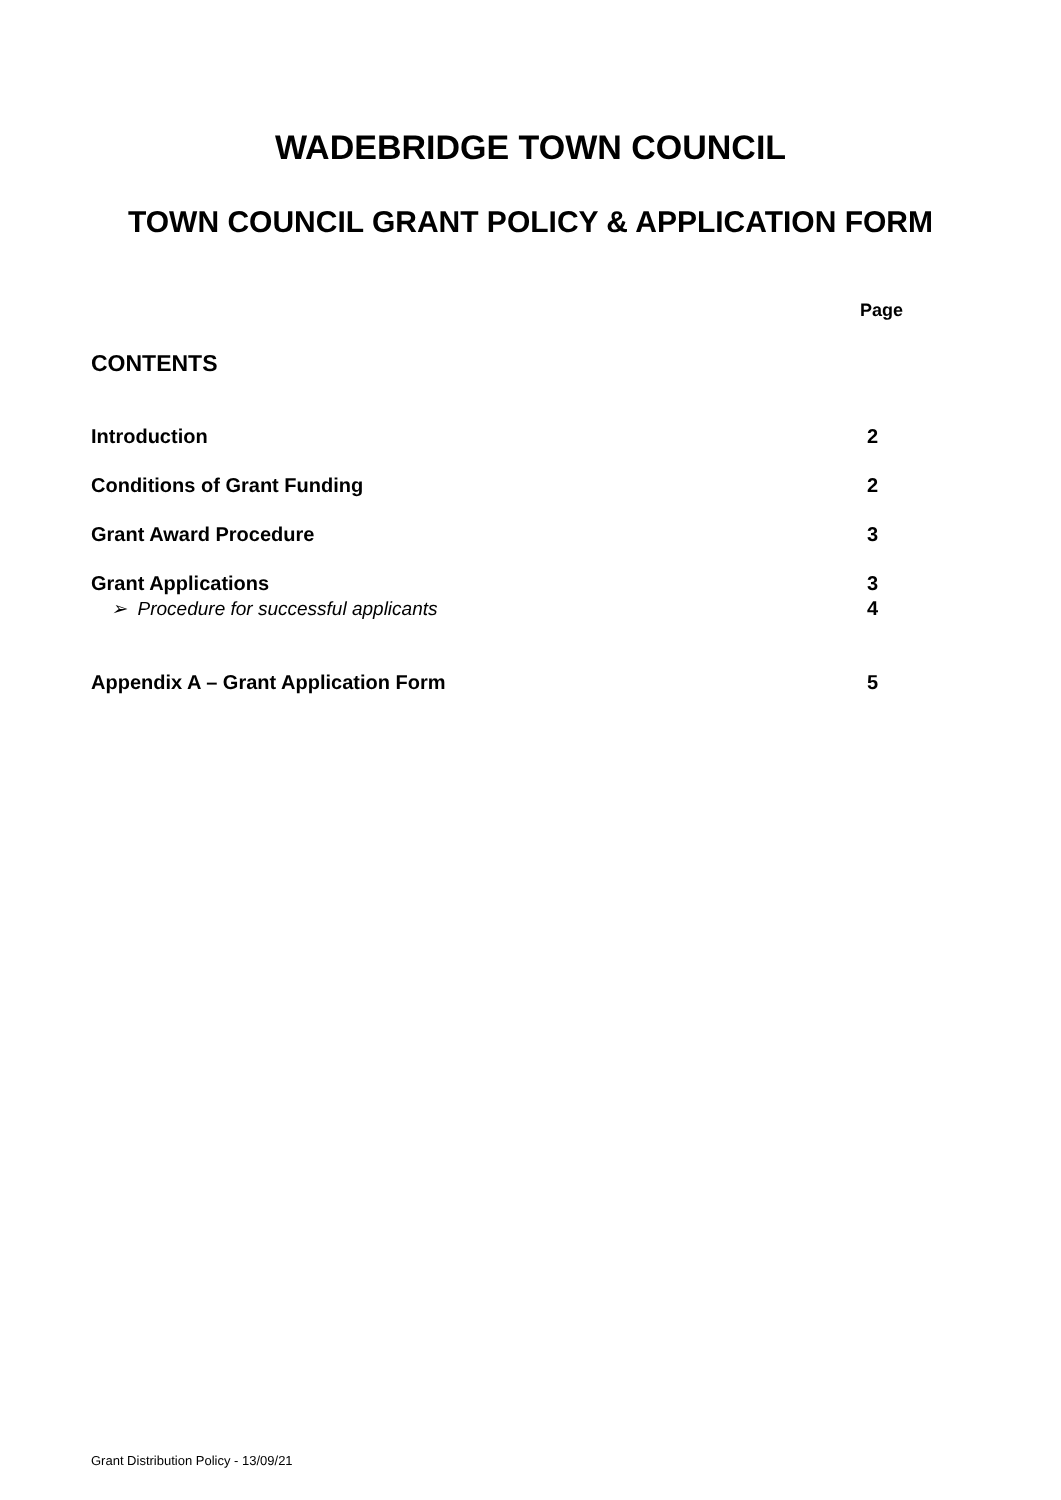WADEBRIDGE TOWN COUNCIL
TOWN COUNCIL GRANT POLICY & APPLICATION FORM
Page
CONTENTS
Introduction 2
Conditions of Grant Funding 2
Grant Award Procedure 3
Grant Applications 3
➢ Procedure for successful applicants 4
Appendix A – Grant Application Form 5
Grant Distribution Policy - 13/09/21